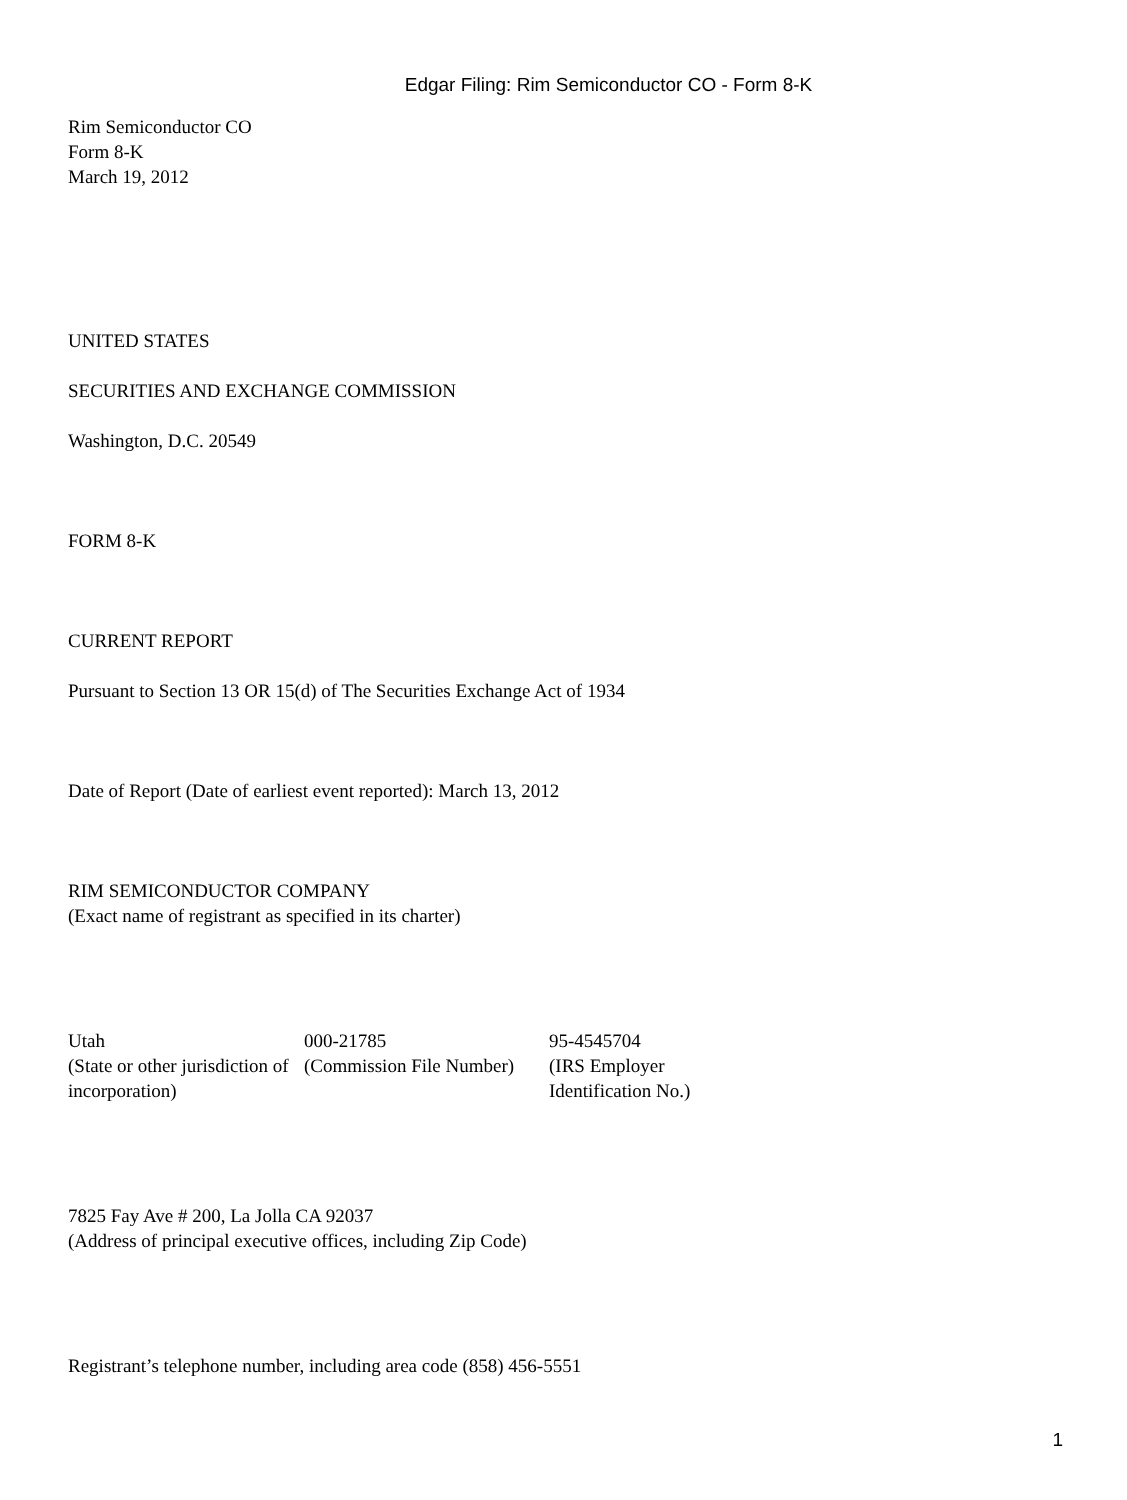Edgar Filing: Rim Semiconductor CO - Form 8-K
Rim Semiconductor CO
Form 8-K
March 19, 2012
UNITED STATES
SECURITIES AND EXCHANGE COMMISSION
Washington, D.C. 20549
FORM 8-K
CURRENT REPORT
Pursuant to Section 13 OR 15(d) of The Securities Exchange Act of 1934
Date of Report (Date of earliest event reported): March 13, 2012
RIM SEMICONDUCTOR COMPANY
(Exact name of registrant as specified in its charter)
| Utah (State or other jurisdiction of incorporation) | 000-21785 (Commission File Number) | 95-4545704 (IRS Employer Identification No.) |
7825 Fay Ave # 200, La Jolla CA 92037
(Address of principal executive offices, including Zip Code)
Registrant’s telephone number, including area code (858) 456-5551
1